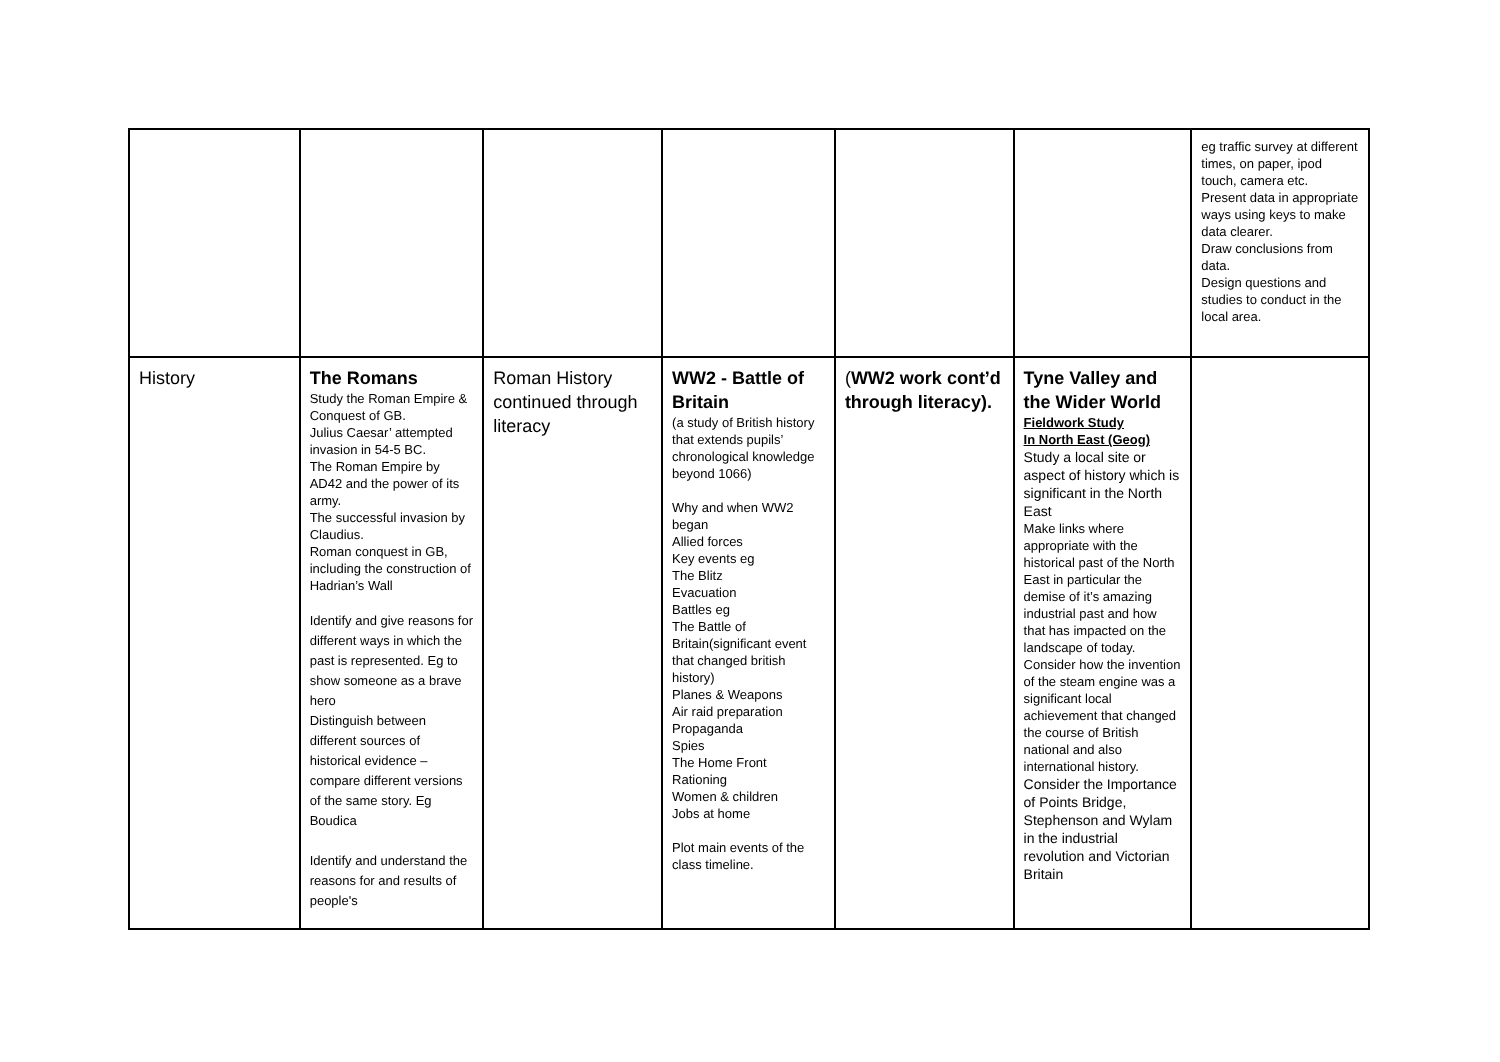| | | | | | | eg traffic survey at different times, on paper, ipod touch, camera etc. Present data in appropriate ways using keys to make data clearer. Draw conclusions from data. Design questions and studies to conduct in the local area. |
| History | The Romans Study the Roman Empire & Conquest of GB. Julius Caesar’ attempted invasion in 54-5 BC. The Roman Empire by AD42 and the power of its army. The successful invasion by Claudius. Roman conquest in GB, including the construction of Hadrian’s Wall Identify and give reasons for different ways in which the past is represented. Eg to show someone as a brave hero Distinguish between different sources of historical evidence – compare different versions of the same story. Eg Boudica Identify and understand the reasons for and results of people's | Roman History continued through literacy | WW2 - Battle of Britain (a study of British history that extends pupils’ chronological knowledge beyond 1066) Why and when WW2 began Allied forces Key events eg The Blitz Evacuation Battles eg The Battle of Britain(significant event that changed british history) Planes & Weapons Air raid preparation Propaganda Spies The Home Front Rationing Women & children Jobs at home Plot main events of the class timeline. | ( WW2 work cont’d through literacy). | Tyne Valley and the Wider World Fieldwork Study In North East (Geog) Study a local site or aspect of history which is significant in the North East Make links where appropriate with the historical past of the North East in particular the demise of it’s amazing industrial past and how that has impacted on the landscape of today. Consider how the invention of the steam engine was a significant local achievement that changed the course of British national and also international history. Consider the Importance of Points Bridge, Stephenson and Wylam in the industrial revolution and Victorian Britain | |